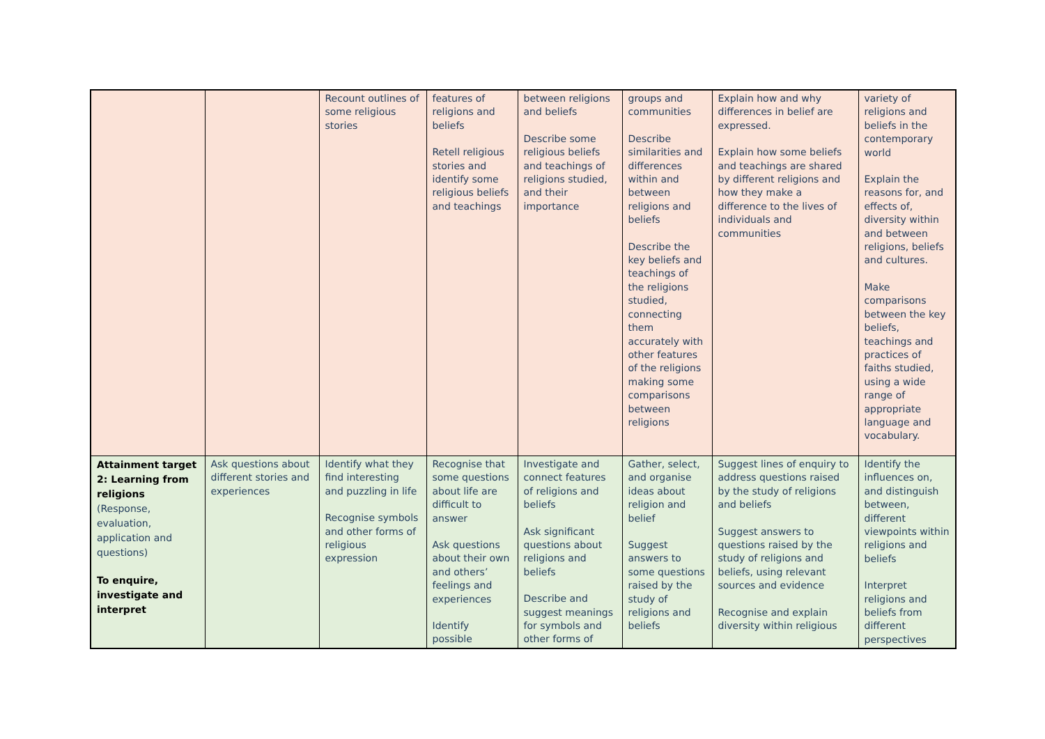| | | Recount outlines of some religious stories | features of religions and beliefs Retell religious stories and identify some religious beliefs and teachings | between religions and beliefs Describe some religious beliefs and teachings of religions studied, and their importance | groups and communities Describe similarities and differences within and between religions and beliefs Describe the key beliefs and teachings of the religions studied, connecting them accurately with other features of the religions making some comparisons between religions | Explain how and why differences in belief are expressed. Explain how some beliefs and teachings are shared by different religions and how they make a difference to the lives of individuals and communities | variety of religions and beliefs in the contemporary world Explain the reasons for, and effects of, diversity within and between religions, beliefs and cultures. Make comparisons between the key beliefs, teachings and practices of faiths studied, using a wide range of appropriate language and vocabulary. |
| Attainment target 2: Learning from religions (Response, evaluation, application and questions) To enquire, investigate and interpret | Ask questions about different stories and experiences | Identify what they find interesting and puzzling in life Recognise symbols and other forms of religious expression | Recognise that some questions about life are difficult to answer Ask questions about their own and others’ feelings and experiences Identify possible | Investigate and connect features of religions and beliefs Ask significant questions about religions and beliefs Describe and suggest meanings for symbols and other forms of | Gather, select, and organise ideas about religion and belief Suggest answers to some questions raised by the study of religions and beliefs | Suggest lines of enquiry to address questions raised by the study of religions and beliefs Suggest answers to questions raised by the study of religions and beliefs, using relevant sources and evidence Recognise and explain diversity within religious | Identify the influences on, and distinguish between, different viewpoints within religions and beliefs Interpret religions and beliefs from different perspectives |